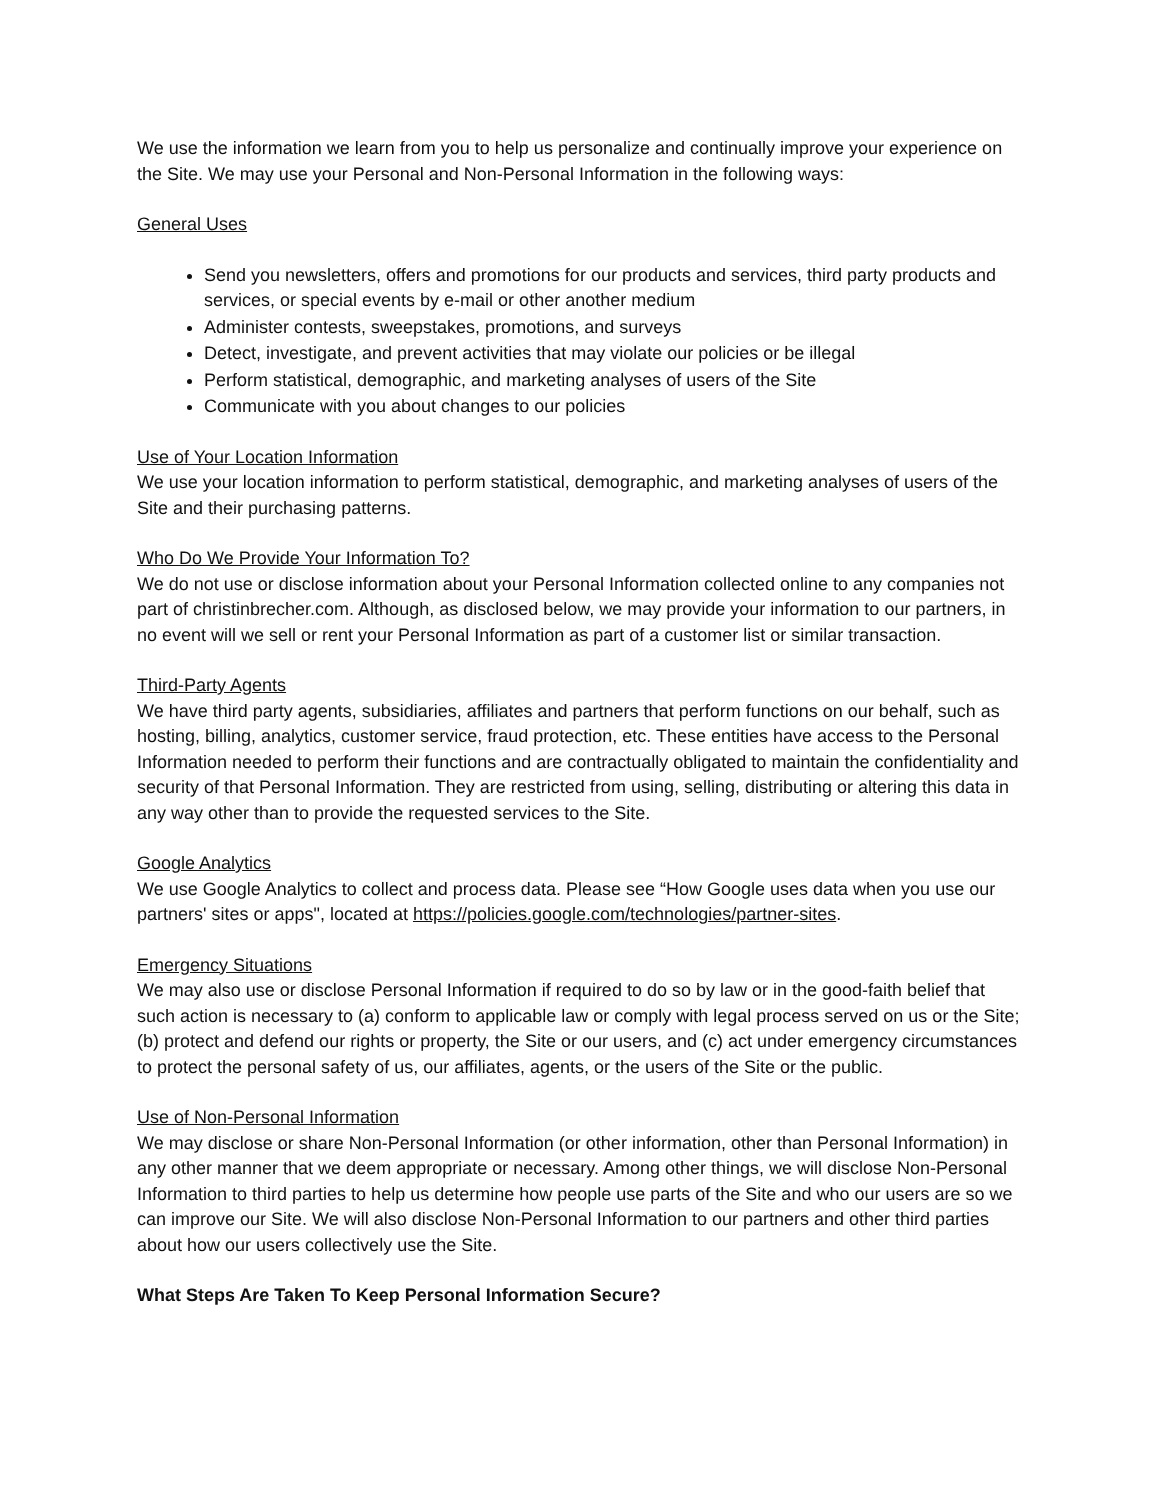We use the information we learn from you to help us personalize and continually improve your experience on the Site. We may use your Personal and Non-Personal Information in the following ways:
General Uses
Send you newsletters, offers and promotions for our products and services, third party products and services, or special events by e-mail or other another medium
Administer contests, sweepstakes, promotions, and surveys
Detect, investigate, and prevent activities that may violate our policies or be illegal
Perform statistical, demographic, and marketing analyses of users of the Site
Communicate with you about changes to our policies
Use of Your Location Information
We use your location information to perform statistical, demographic, and marketing analyses of users of the Site and their purchasing patterns.
Who Do We Provide Your Information To?
We do not use or disclose information about your Personal Information collected online to any companies not part of christinbrecher.com. Although, as disclosed below, we may provide your information to our partners, in no event will we sell or rent your Personal Information as part of a customer list or similar transaction.
Third-Party Agents
We have third party agents, subsidiaries, affiliates and partners that perform functions on our behalf, such as hosting, billing, analytics, customer service, fraud protection, etc. These entities have access to the Personal Information needed to perform their functions and are contractually obligated to maintain the confidentiality and security of that Personal Information. They are restricted from using, selling, distributing or altering this data in any way other than to provide the requested services to the Site.
Google Analytics
We use Google Analytics to collect and process data. Please see “How Google uses data when you use our partners' sites or apps", located at https://policies.google.com/technologies/partner-sites.
Emergency Situations
We may also use or disclose Personal Information if required to do so by law or in the good-faith belief that such action is necessary to (a) conform to applicable law or comply with legal process served on us or the Site; (b) protect and defend our rights or property, the Site or our users, and (c) act under emergency circumstances to protect the personal safety of us, our affiliates, agents, or the users of the Site or the public.
Use of Non-Personal Information
We may disclose or share Non-Personal Information (or other information, other than Personal Information) in any other manner that we deem appropriate or necessary. Among other things, we will disclose Non-Personal Information to third parties to help us determine how people use parts of the Site and who our users are so we can improve our Site. We will also disclose Non-Personal Information to our partners and other third parties about how our users collectively use the Site.
What Steps Are Taken To Keep Personal Information Secure?